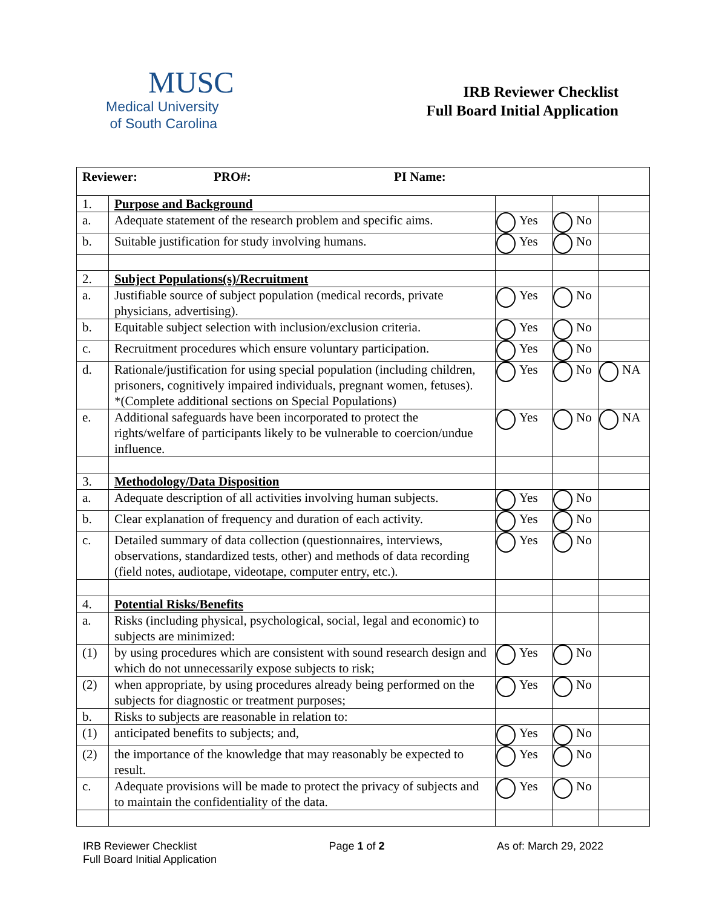MUSC
Medical University
of South Carolina
IRB Reviewer Checklist
Full Board Initial Application
| Reviewer: PRO#: PI Name: | | | | |
| 1. | Purpose and Background | | | |
| a. | Adequate statement of the research problem and specific aims. | Yes | No | |
| b. | Suitable justification for study involving humans. | Yes | No | |
| 2. | Subject Populations(s)/Recruitment | | | |
| a. | Justifiable source of subject population (medical records, private physicians, advertising). | Yes | No | |
| b. | Equitable subject selection with inclusion/exclusion criteria. | Yes | No | |
| c. | Recruitment procedures which ensure voluntary participation. | Yes | No | |
| d. | Rationale/justification for using special population (including children, prisoners, cognitively impaired individuals, pregnant women, fetuses). *(Complete additional sections on Special Populations) | Yes | No | NA |
| e. | Additional safeguards have been incorporated to protect the rights/welfare of participants likely to be vulnerable to coercion/undue influence. | Yes | No | NA |
| 3. | Methodology/Data Disposition | | | |
| a. | Adequate description of all activities involving human subjects. | Yes | No | |
| b. | Clear explanation of frequency and duration of each activity. | Yes | No | |
| c. | Detailed summary of data collection (questionnaires, interviews, observations, standardized tests, other) and methods of data recording (field notes, audiotape, videotape, computer entry, etc.). | Yes | No | |
| 4. | Potential Risks/Benefits | | | |
| a. | Risks (including physical, psychological, social, legal and economic) to subjects are minimized: | | | |
| (1) | by using procedures which are consistent with sound research design and which do not unnecessarily expose subjects to risk; | Yes | No | |
| (2) | when appropriate, by using procedures already being performed on the subjects for diagnostic or treatment purposes; | Yes | No | |
| b. | Risks to subjects are reasonable in relation to: | | | |
| (1) | anticipated benefits to subjects; and, | Yes | No | |
| (2) | the importance of the knowledge that may reasonably be expected to result. | Yes | No | |
| c. | Adequate provisions will be made to protect the privacy of subjects and to maintain the confidentiality of the data. | Yes | No | |
IRB Reviewer Checklist
Full Board Initial Application
Page 1 of 2 As of: March 29, 2022